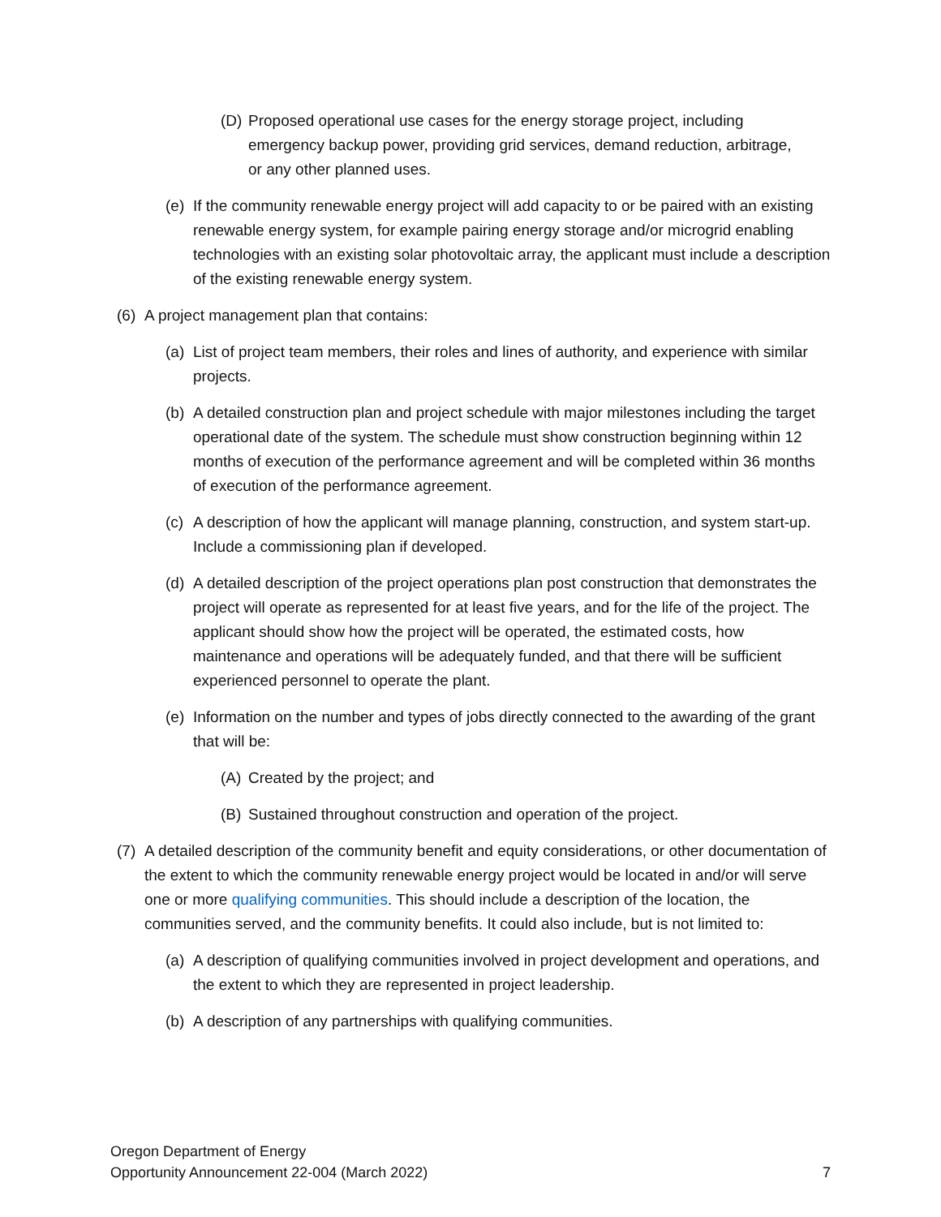(D) Proposed operational use cases for the energy storage project, including emergency backup power, providing grid services, demand reduction, arbitrage, or any other planned uses.
(e) If the community renewable energy project will add capacity to or be paired with an existing renewable energy system, for example pairing energy storage and/or microgrid enabling technologies with an existing solar photovoltaic array, the applicant must include a description of the existing renewable energy system.
(6) A project management plan that contains:
(a) List of project team members, their roles and lines of authority, and experience with similar projects.
(b) A detailed construction plan and project schedule with major milestones including the target operational date of the system. The schedule must show construction beginning within 12 months of execution of the performance agreement and will be completed within 36 months of execution of the performance agreement.
(c) A description of how the applicant will manage planning, construction, and system start-up. Include a commissioning plan if developed.
(d) A detailed description of the project operations plan post construction that demonstrates the project will operate as represented for at least five years, and for the life of the project. The applicant should show how the project will be operated, the estimated costs, how maintenance and operations will be adequately funded, and that there will be sufficient experienced personnel to operate the plant.
(e) Information on the number and types of jobs directly connected to the awarding of the grant that will be:
(A) Created by the project; and
(B) Sustained throughout construction and operation of the project.
(7) A detailed description of the community benefit and equity considerations, or other documentation of the extent to which the community renewable energy project would be located in and/or will serve one or more qualifying communities. This should include a description of the location, the communities served, and the community benefits. It could also include, but is not limited to:
(a) A description of qualifying communities involved in project development and operations, and the extent to which they are represented in project leadership.
(b) A description of any partnerships with qualifying communities.
Oregon Department of Energy
Opportunity Announcement 22-004 (March 2022) 7